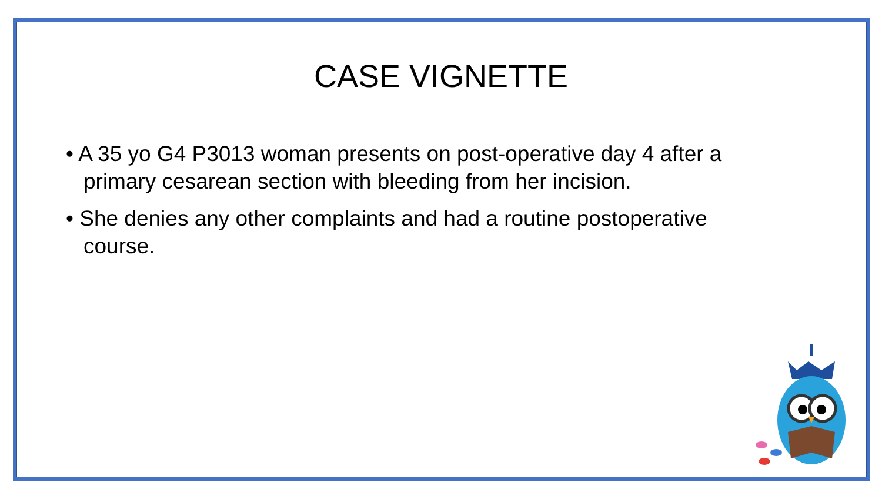CASE VIGNETTE
• A 35 yo G4 P3013 woman presents on post-operative day 4 after a primary cesarean section with bleeding from her incision.
• She denies any other complaints and had a routine postoperative course.